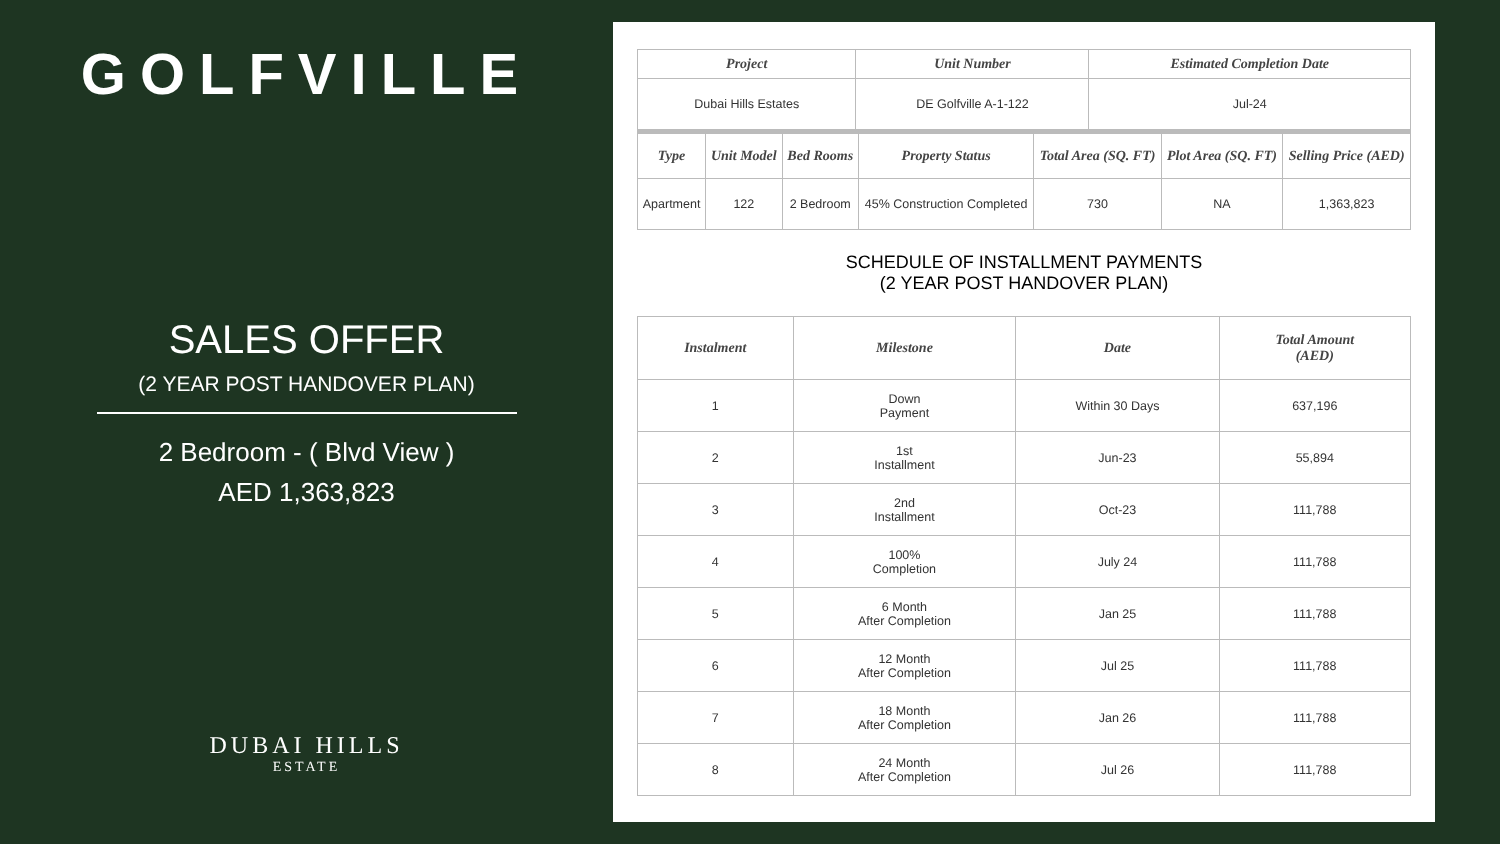GOLFVILLE
SALES OFFER
(2 YEAR POST HANDOVER PLAN)
2 Bedroom - ( Blvd View )
AED 1,363,823
DUBAI HILLS
ESTATE
| Project | Unit Number | Estimated Completion Date |
| --- | --- | --- |
| Dubai Hills Estates | DE Golfville A-1-122 | Jul-24 |
| Type | Unit Model | Bed Rooms | Property Status | Total Area (SQ. FT) | Plot Area (SQ. FT) | Selling Price (AED) |
| --- | --- | --- | --- | --- | --- | --- |
| Apartment | 122 | 2 Bedroom | 45% Construction Completed | 730 | NA | 1,363,823 |
SCHEDULE OF INSTALLMENT PAYMENTS
(2 YEAR POST HANDOVER PLAN)
| Instalment | Milestone | Date | Total Amount (AED) |
| --- | --- | --- | --- |
| 1 | Down Payment | Within 30 Days | 637,196 |
| 2 | 1st Installment | Jun-23 | 55,894 |
| 3 | 2nd Installment | Oct-23 | 111,788 |
| 4 | 100% Completion | July 24 | 111,788 |
| 5 | 6 Month After Completion | Jan 25 | 111,788 |
| 6 | 12 Month After Completion | Jul 25 | 111,788 |
| 7 | 18 Month After Completion | Jan 26 | 111,788 |
| 8 | 24 Month After Completion | Jul 26 | 111,788 |